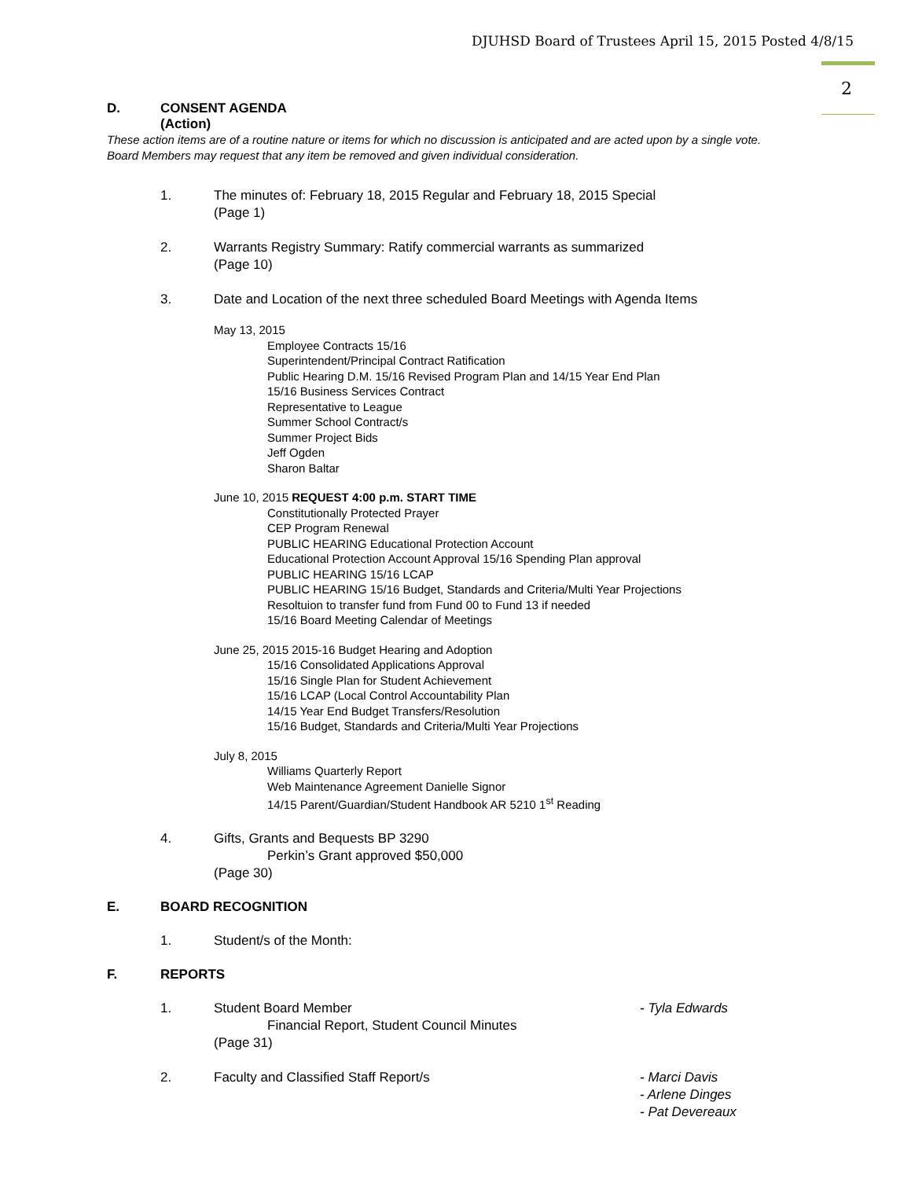DJUHSD Board of Trustees April 15, 2015 Posted 4/8/15
2
D. CONSENT AGENDA
(Action)
These action items are of a routine nature or items for which no discussion is anticipated and are acted upon by a single vote. Board Members may request that any item be removed and given individual consideration.
1. The minutes of: February 18, 2015 Regular and February 18, 2015 Special
(Page 1)
2. Warrants Registry Summary: Ratify commercial warrants as summarized
(Page 10)
3. Date and Location of the next three scheduled Board Meetings with Agenda Items
May 13, 2015
Employee Contracts 15/16
Superintendent/Principal Contract Ratification
Public Hearing D.M. 15/16 Revised Program Plan and 14/15 Year End Plan
15/16 Business Services Contract
Representative to League
Summer School Contract/s
Summer Project Bids
Jeff Ogden
Sharon Baltar
June 10, 2015 REQUEST 4:00 p.m. START TIME
Constitutionally Protected Prayer
CEP Program Renewal
PUBLIC HEARING Educational Protection Account
Educational Protection Account Approval 15/16 Spending Plan approval
PUBLIC HEARING 15/16 LCAP
PUBLIC HEARING 15/16 Budget, Standards and Criteria/Multi Year Projections
Resoltuion to transfer fund from Fund 00 to Fund 13 if needed
15/16 Board Meeting Calendar of Meetings
June 25, 2015 2015-16 Budget Hearing and Adoption
15/16 Consolidated Applications Approval
15/16 Single Plan for Student Achievement
15/16 LCAP (Local Control Accountability Plan
14/15 Year End Budget Transfers/Resolution
15/16 Budget, Standards and Criteria/Multi Year Projections
July 8, 2015
Williams Quarterly Report
Web Maintenance Agreement Danielle Signor
14/15 Parent/Guardian/Student Handbook AR 5210 1<sup>st</sup> Reading
4. Gifts, Grants and Bequests BP 3290
Perkin’s Grant approved $50,000
(Page 30)
E. BOARD RECOGNITION
1. Student/s of the Month:
F. REPORTS
1. Student Board Member
Financial Report, Student Council Minutes
(Page 31)
- Tyla Edwards
2. Faculty and Classified Staff Report/s - Marci Davis
- Arlene Dinges
- Pat Devereaux